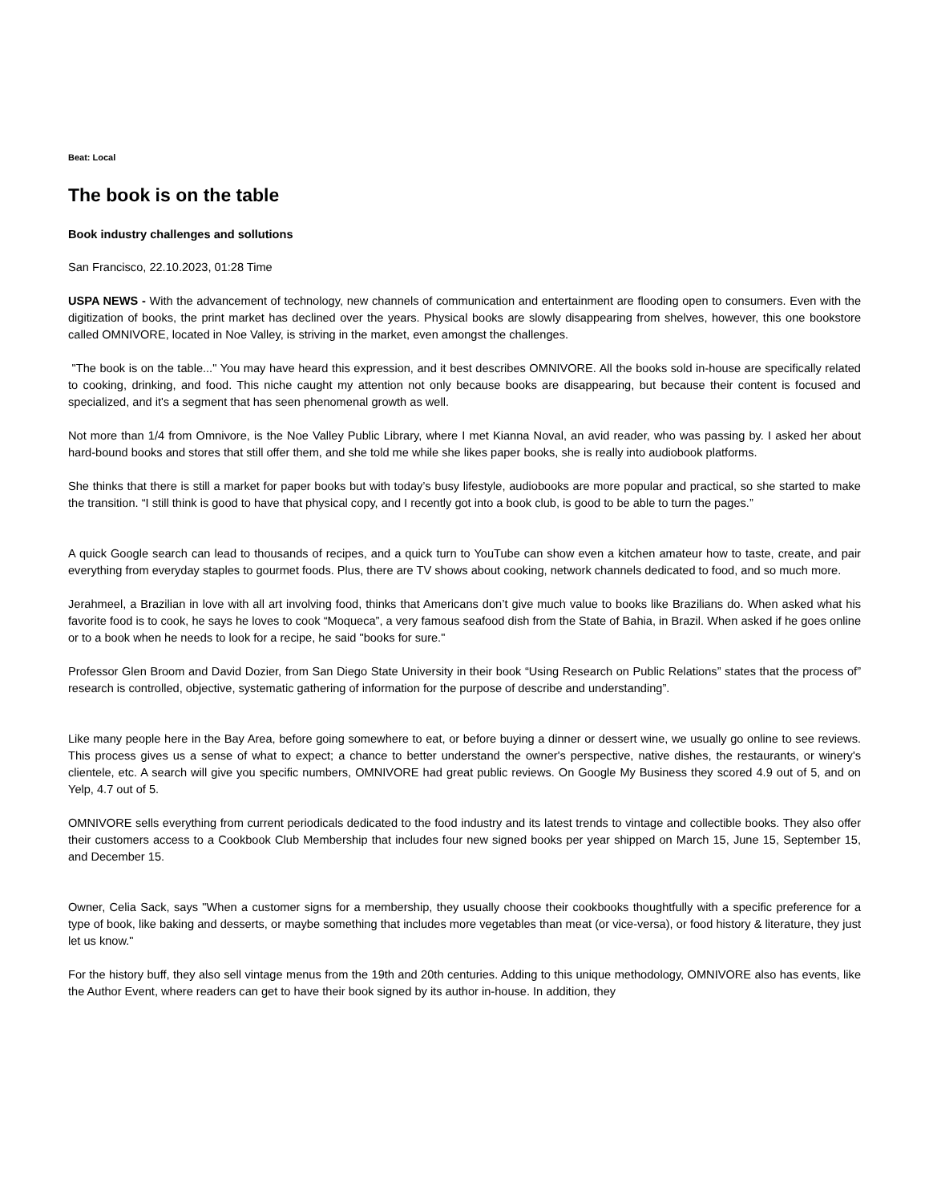Beat: Local
The book is on the table
Book industry challenges and sollutions
San Francisco, 22.10.2023, 01:28 Time
USPA NEWS - With the advancement of technology, new channels of communication and entertainment are flooding open to consumers. Even with the digitization of books, the print market has declined over the years. Physical books are slowly disappearing from shelves, however, this one bookstore called OMNIVORE, located in Noe Valley, is striving in the market, even amongst the challenges.
"The book is on the table..." You may have heard this expression, and it best describes OMNIVORE. All the books sold in-house are specifically related to cooking, drinking, and food. This niche caught my attention not only because books are disappearing, but because their content is focused and specialized, and it's a segment that has seen phenomenal growth as well.
Not more than 1/4 from Omnivore, is the Noe Valley Public Library, where I met Kianna Noval, an avid reader, who was passing by. I asked her about hard-bound books and stores that still offer them, and she told me while she likes paper books, she is really into audiobook platforms.
She thinks that there is still a market for paper books but with today’s busy lifestyle, audiobooks are more popular and practical, so she started to make the transition. “I still think is good to have that physical copy, and I recently got into a book club, is good to be able to turn the pages.”
A quick Google search can lead to thousands of recipes, and a quick turn to YouTube can show even a kitchen amateur how to taste, create, and pair everything from everyday staples to gourmet foods. Plus, there are TV shows about cooking, network channels dedicated to food, and so much more.
Jerahmeel, a Brazilian in love with all art involving food, thinks that Americans don’t give much value to books like Brazilians do. When asked what his favorite food is to cook, he says he loves to cook “Moqueca”, a very famous seafood dish from the State of Bahia, in Brazil. When asked if he goes online or to a book when he needs to look for a recipe, he said "books for sure."
Professor Glen Broom and David Dozier, from San Diego State University in their book “Using Research on Public Relations” states that the process of” research is controlled, objective, systematic gathering of information for the purpose of describe and understanding”.
Like many people here in the Bay Area, before going somewhere to eat, or before buying a dinner or dessert wine, we usually go online to see reviews. This process gives us a sense of what to expect; a chance to better understand the owner's perspective, native dishes, the restaurants, or winery's clientele, etc. A search will give you specific numbers, OMNIVORE had great public reviews. On Google My Business they scored 4.9 out of 5, and on Yelp, 4.7 out of 5.
OMNIVORE sells everything from current periodicals dedicated to the food industry and its latest trends to vintage and collectible books. They also offer their customers access to a Cookbook Club Membership that includes four new signed books per year shipped on March 15, June 15, September 15, and December 15.
Owner, Celia Sack, says "When a customer signs for a membership, they usually choose their cookbooks thoughtfully with a specific preference for a type of book, like baking and desserts, or maybe something that includes more vegetables than meat (or vice-versa), or food history & literature, they just let us know."
For the history buff, they also sell vintage menus from the 19th and 20th centuries. Adding to this unique methodology, OMNIVORE also has events, like the Author Event, where readers can get to have their book signed by its author in-house. In addition, they